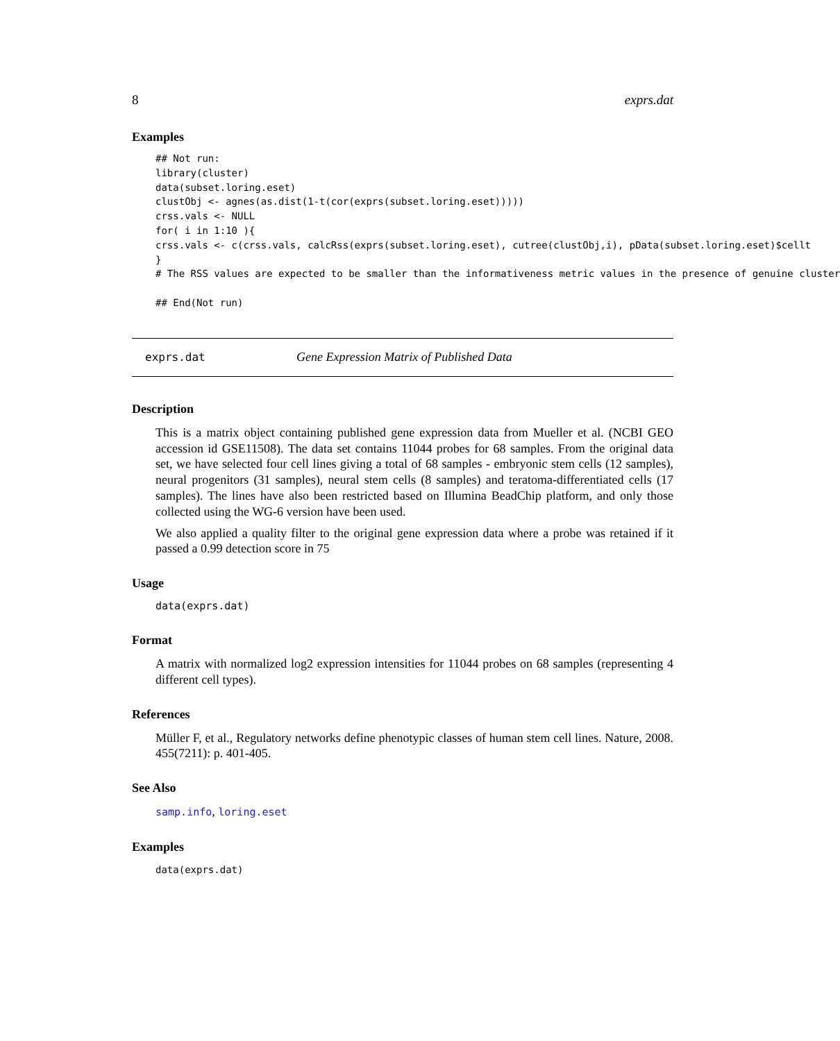8 exprs.dat
Examples
## Not run:
library(cluster)
data(subset.loring.eset)
clustObj <- agnes(as.dist(1-t(cor(exprs(subset.loring.eset)))))
crss.vals <- NULL
for( i in 1:10 ){
crss.vals <- c(crss.vals, calcRss(exprs(subset.loring.eset), cutree(clustObj,i), pData(subset.loring.eset)$cellt
}
# The RSS values are expected to be smaller than the informativeness metric values in the presence of genuine cluster

## End(Not run)
exprs.dat Gene Expression Matrix of Published Data
Description
This is a matrix object containing published gene expression data from Mueller et al. (NCBI GEO accession id GSE11508). The data set contains 11044 probes for 68 samples. From the original data set, we have selected four cell lines giving a total of 68 samples - embryonic stem cells (12 samples), neural progenitors (31 samples), neural stem cells (8 samples) and teratoma-differentiated cells (17 samples). The lines have also been restricted based on Illumina BeadChip platform, and only those collected using the WG-6 version have been used.
We also applied a quality filter to the original gene expression data where a probe was retained if it passed a 0.99 detection score in 75
Usage
data(exprs.dat)
Format
A matrix with normalized log2 expression intensities for 11044 probes on 68 samples (representing 4 different cell types).
References
Müller F, et al., Regulatory networks define phenotypic classes of human stem cell lines. Nature, 2008. 455(7211): p. 401-405.
See Also
samp.info, loring.eset
Examples
data(exprs.dat)